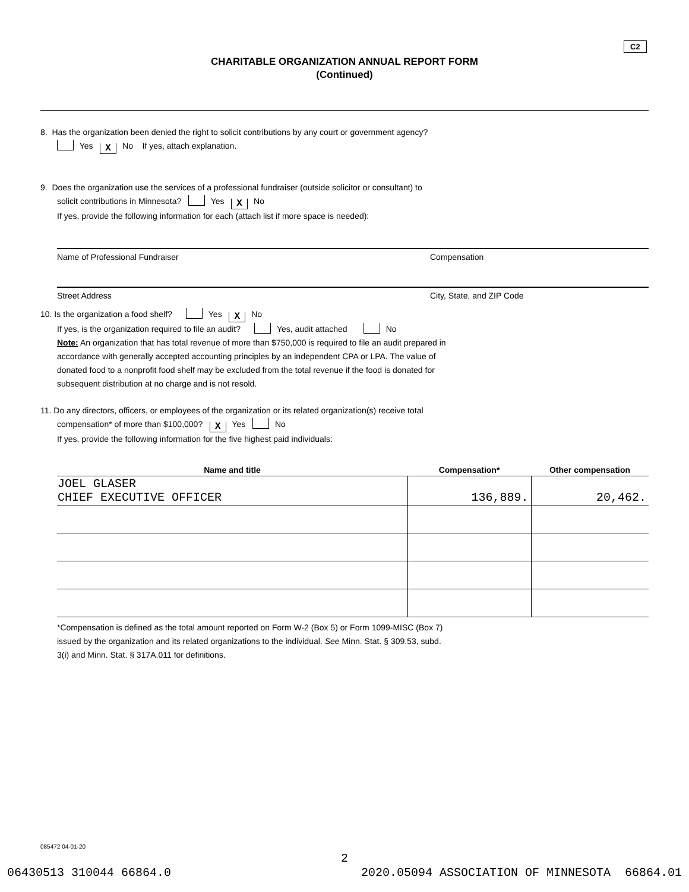C2
CHARITABLE ORGANIZATION ANNUAL REPORT FORM
(Continued)
8. Has the organization been denied the right to solicit contributions by any court or government agency?
Yes X No If yes, attach explanation.
9. Does the organization use the services of a professional fundraiser (outside solicitor or consultant) to
solicit contributions in Minnesota? Yes X No
If yes, provide the following information for each (attach list if more space is needed):
Name of Professional Fundraiser Compensation
Street Address City, State, and ZIP Code
10. Is the organization a food shelf? Yes X No
If yes, is the organization required to file an audit? Yes, audit attached No
Note: An organization that has total revenue of more than $750,000 is required to file an audit prepared in
accordance with generally accepted accounting principles by an independent CPA or LPA. The value of
donated food to a nonprofit food shelf may be excluded from the total revenue if the food is donated for
subsequent distribution at no charge and is not resold.
11. Do any directors, officers, or employees of the organization or its related organization(s) receive total
compensation* of more than $100,000? X Yes No
If yes, provide the following information for the five highest paid individuals:
| Name and title | Compensation* | Other compensation |
| --- | --- | --- |
| JOEL GLASER CHIEF EXECUTIVE OFFICER | 136,889. | 20,462. |
*Compensation is defined as the total amount reported on Form W-2 (Box 5) or Form 1099-MISC (Box 7)
issued by the organization and its related organizations to the individual. See Minn. Stat. § 309.53, subd.
3(i) and Minn. Stat. § 317A.011 for definitions.
085472 04-01-20
2
06430513 310044 66864.0 2020.05094 ASSOCIATION OF MINNESOTA 66864.01